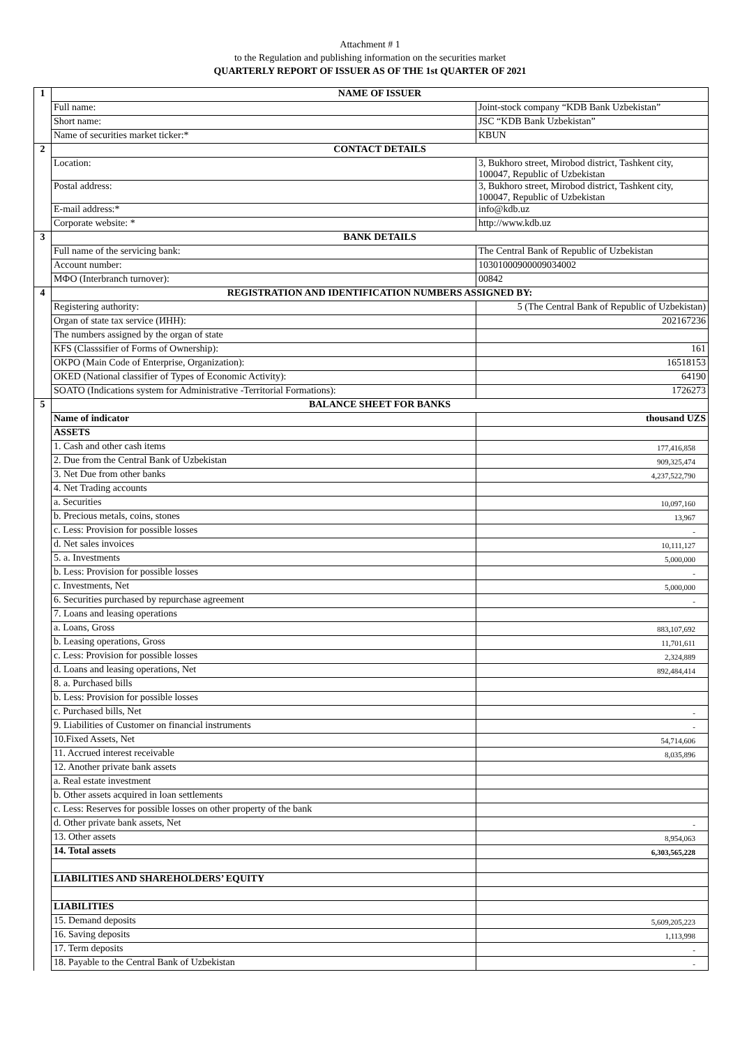Attachment # 1
to the Regulation and publishing information on the securities market
QUARTERLY REPORT OF ISSUER AS OF THE 1st QUARTER OF 2021
| 1 | NAME OF ISSUER | |
| | Full name: | Joint-stock company “KDB Bank Uzbekistan” |
| | Short name: | JSC “KDB Bank Uzbekistan” |
| | Name of securities market ticker:* | KBUN |
| 2 | CONTACT DETAILS | |
| | Location: | 3, Bukhoro street, Mirobod district, Tashkent city, 100047, Republic of Uzbekistan |
| | Postal address: | 3, Bukhoro street, Mirobod district, Tashkent city, 100047, Republic of Uzbekistan |
| | E-mail address:* | info@kdb.uz |
| | Corporate website: * | http://www.kdb.uz |
| 3 | BANK DETAILS | |
| | Full name of the servicing bank: | The Central Bank of Republic of Uzbekistan |
| | Account number: | 10301000900009034002 |
| | МФО (Interbranch turnover): | 00842 |
| 4 | REGISTRATION AND IDENTIFICATION NUMBERS ASSIGNED BY: | |
| | Registering authority: | 5 (The Central Bank of Republic of Uzbekistan) |
| | Organ of state tax service (ИНН): | 202167236 |
| | The numbers assigned by the organ of state | |
| | KFS (Classsifier of Forms of Ownership): | 161 |
| | OKPO (Main Code of Enterprise, Organization): | 16518153 |
| | OKED (National classifier of Types of Economic Activity): | 64190 |
| | SOATO (Indications system for Administrative -Territorial Formations): | 1726273 |
| 5 | BALANCE SHEET FOR BANKS | |
| | Name of indicator | thousand UZS |
| | ASSETS | |
| | 1. Cash and other cash items | 177,416,858 |
| | 2. Due from the Central Bank of Uzbekistan | 909,325,474 |
| | 3. Net Due from other banks | 4,237,522,790 |
| | 4. Net Trading accounts | |
| | a. Securities | 10,097,160 |
| | b. Precious metals, coins, stones | 13,967 |
| | c. Less: Provision for possible losses | - |
| | d. Net sales invoices | 10,111,127 |
| | 5. a. Investments | 5,000,000 |
| | b. Less: Provision for possible losses | - |
| | c. Investments, Net | 5,000,000 |
| | 6. Securities purchased by repurchase agreement | - |
| | 7. Loans and leasing operations | |
| | a. Loans, Gross | 883,107,692 |
| | b. Leasing operations, Gross | 11,701,611 |
| | c. Less: Provision for possible losses | 2,324,889 |
| | d. Loans and leasing operations, Net | 892,484,414 |
| | 8. a. Purchased bills | |
| | b. Less: Provision for possible losses | |
| | c. Purchased bills, Net | - |
| | 9. Liabilities of Customer on financial instruments | - |
| | 10.Fixed Assets, Net | 54,714,606 |
| | 11. Accrued interest receivable | 8,035,896 |
| | 12. Another private bank assets | |
| | a. Real estate investment | |
| | b. Other assets acquired in loan settlements | |
| | c. Less: Reserves for possible losses on other property of the bank | |
| | d. Other private bank assets, Net | - |
| | 13. Other assets | 8,954,063 |
| | 14. Total assets | 6,303,565,228 |
| | LIABILITIES AND SHAREHOLDERS’ EQUITY | |
| | LIABILITIES | |
| | 15. Demand deposits | 5,609,205,223 |
| | 16. Saving deposits | 1,113,998 |
| | 17. Term deposits | - |
| | 18. Payable to the Central Bank of Uzbekistan | - |